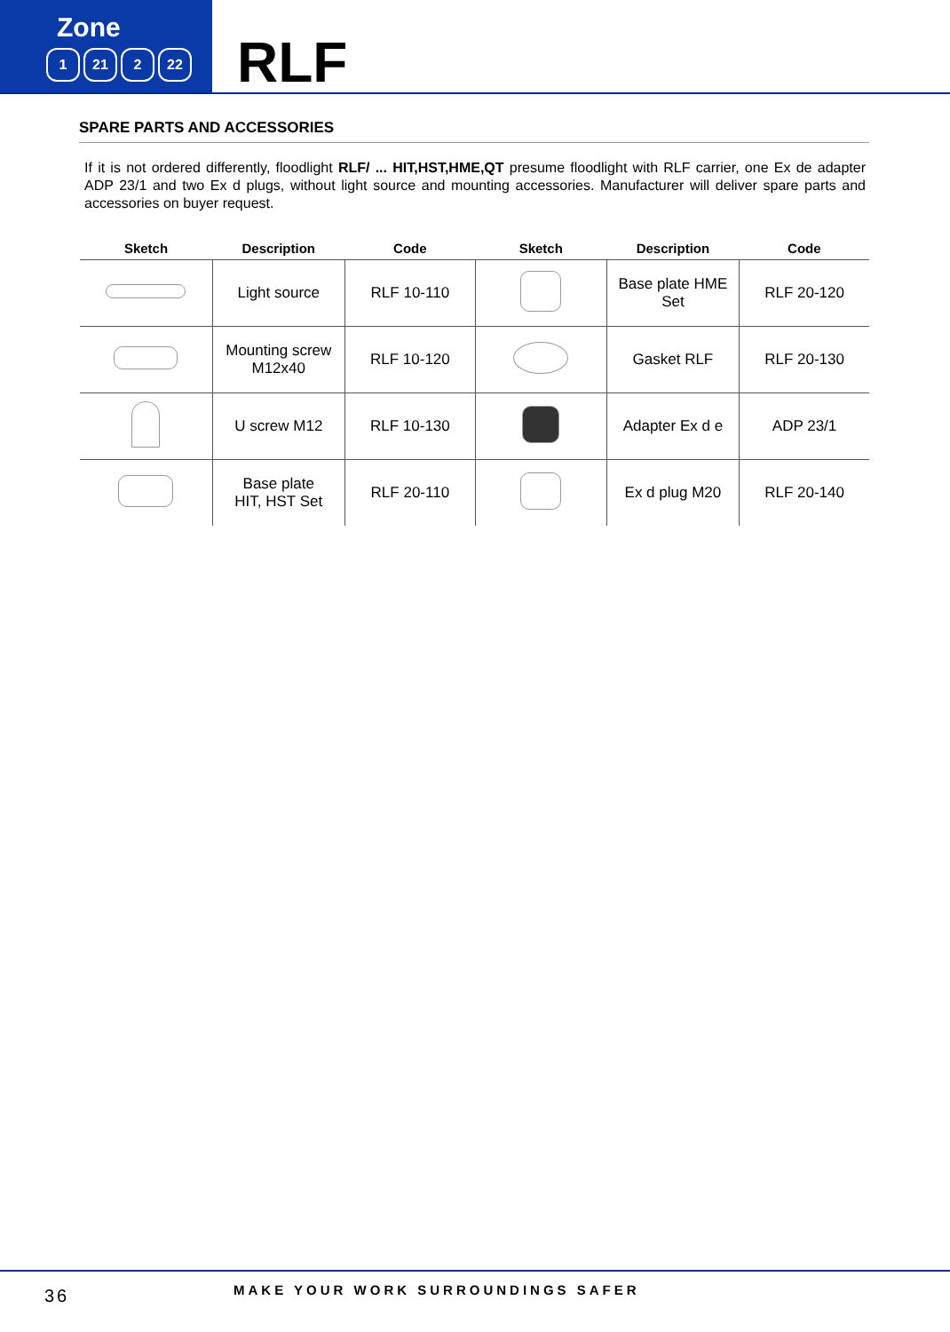Zone
1 21 2 22
RLF
SPARE PARTS AND ACCESSORIES
If it is not ordered differently, floodlight RLF/ ... HIT,HST,HME,QT presume floodlight with RLF carrier, one Ex de adapter ADP 23/1 and two Ex d plugs, without light source and mounting accessories. Manufacturer will deliver spare parts and accessories on buyer request.
| Sketch | Description | Code | Sketch | Description | Code |
| --- | --- | --- | --- | --- | --- |
| | Light source | RLF 10-110 | | Base plate HME Set | RLF 20-120 |
| | Mounting screw M12x40 | RLF 10-120 | | Gasket RLF | RLF 20-130 |
| | U screw M12 | RLF 10-130 | | Adapter Ex d e | ADP 23/1 |
| | Base plate HIT, HST Set | RLF 20-110 | | Ex d plug M20 | RLF 20-140 |
36
MAKE YOUR WORK SURROUNDINGS SAFER